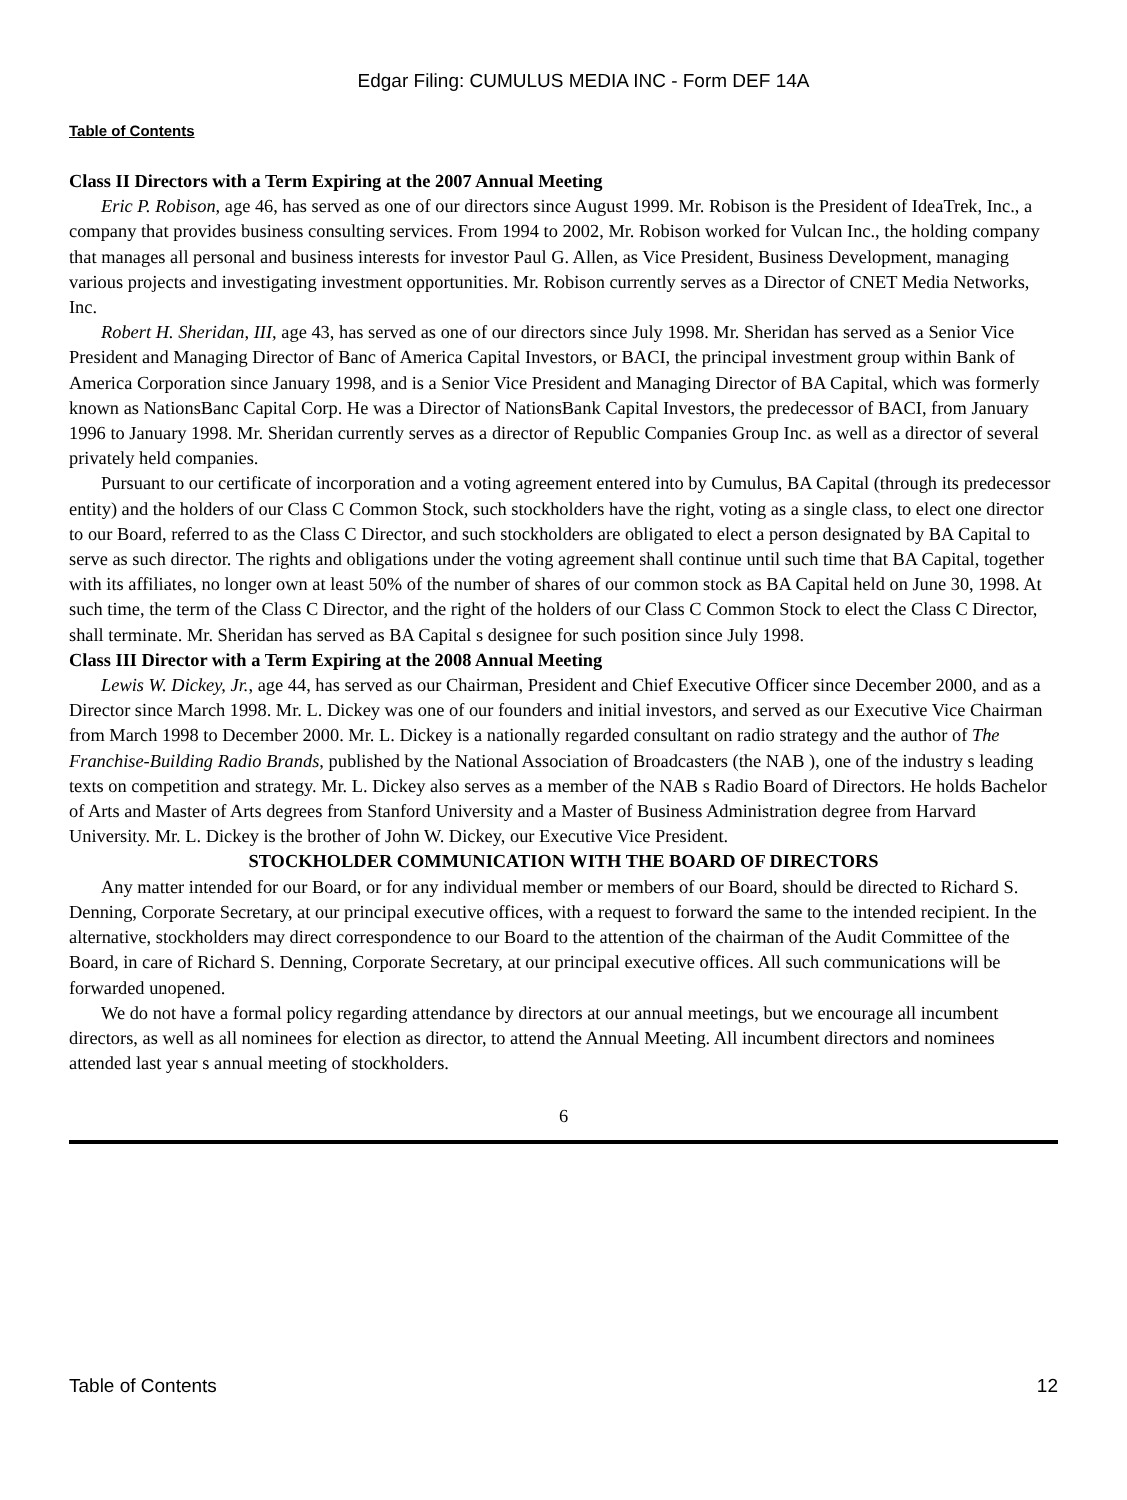Edgar Filing: CUMULUS MEDIA INC - Form DEF 14A
Table of Contents
Class II Directors with a Term Expiring at the 2007 Annual Meeting
Eric P. Robison, age 46, has served as one of our directors since August 1999. Mr. Robison is the President of IdeaTrek, Inc., a company that provides business consulting services. From 1994 to 2002, Mr. Robison worked for Vulcan Inc., the holding company that manages all personal and business interests for investor Paul G. Allen, as Vice President, Business Development, managing various projects and investigating investment opportunities. Mr. Robison currently serves as a Director of CNET Media Networks, Inc.
Robert H. Sheridan, III, age 43, has served as one of our directors since July 1998. Mr. Sheridan has served as a Senior Vice President and Managing Director of Banc of America Capital Investors, or BACI, the principal investment group within Bank of America Corporation since January 1998, and is a Senior Vice President and Managing Director of BA Capital, which was formerly known as NationsBanc Capital Corp. He was a Director of NationsBank Capital Investors, the predecessor of BACI, from January 1996 to January 1998. Mr. Sheridan currently serves as a director of Republic Companies Group Inc. as well as a director of several privately held companies.
Pursuant to our certificate of incorporation and a voting agreement entered into by Cumulus, BA Capital (through its predecessor entity) and the holders of our Class C Common Stock, such stockholders have the right, voting as a single class, to elect one director to our Board, referred to as the Class C Director, and such stockholders are obligated to elect a person designated by BA Capital to serve as such director. The rights and obligations under the voting agreement shall continue until such time that BA Capital, together with its affiliates, no longer own at least 50% of the number of shares of our common stock as BA Capital held on June 30, 1998. At such time, the term of the Class C Director, and the right of the holders of our Class C Common Stock to elect the Class C Director, shall terminate. Mr. Sheridan has served as BA Capital s designee for such position since July 1998.
Class III Director with a Term Expiring at the 2008 Annual Meeting
Lewis W. Dickey, Jr., age 44, has served as our Chairman, President and Chief Executive Officer since December 2000, and as a Director since March 1998. Mr. L. Dickey was one of our founders and initial investors, and served as our Executive Vice Chairman from March 1998 to December 2000. Mr. L. Dickey is a nationally regarded consultant on radio strategy and the author of The Franchise-Building Radio Brands, published by the National Association of Broadcasters (the NAB ), one of the industry s leading texts on competition and strategy. Mr. L. Dickey also serves as a member of the NAB s Radio Board of Directors. He holds Bachelor of Arts and Master of Arts degrees from Stanford University and a Master of Business Administration degree from Harvard University. Mr. L. Dickey is the brother of John W. Dickey, our Executive Vice President.
STOCKHOLDER COMMUNICATION WITH THE BOARD OF DIRECTORS
Any matter intended for our Board, or for any individual member or members of our Board, should be directed to Richard S. Denning, Corporate Secretary, at our principal executive offices, with a request to forward the same to the intended recipient. In the alternative, stockholders may direct correspondence to our Board to the attention of the chairman of the Audit Committee of the Board, in care of Richard S. Denning, Corporate Secretary, at our principal executive offices. All such communications will be forwarded unopened.
We do not have a formal policy regarding attendance by directors at our annual meetings, but we encourage all incumbent directors, as well as all nominees for election as director, to attend the Annual Meeting. All incumbent directors and nominees attended last year s annual meeting of stockholders.
6
Table of Contents 12